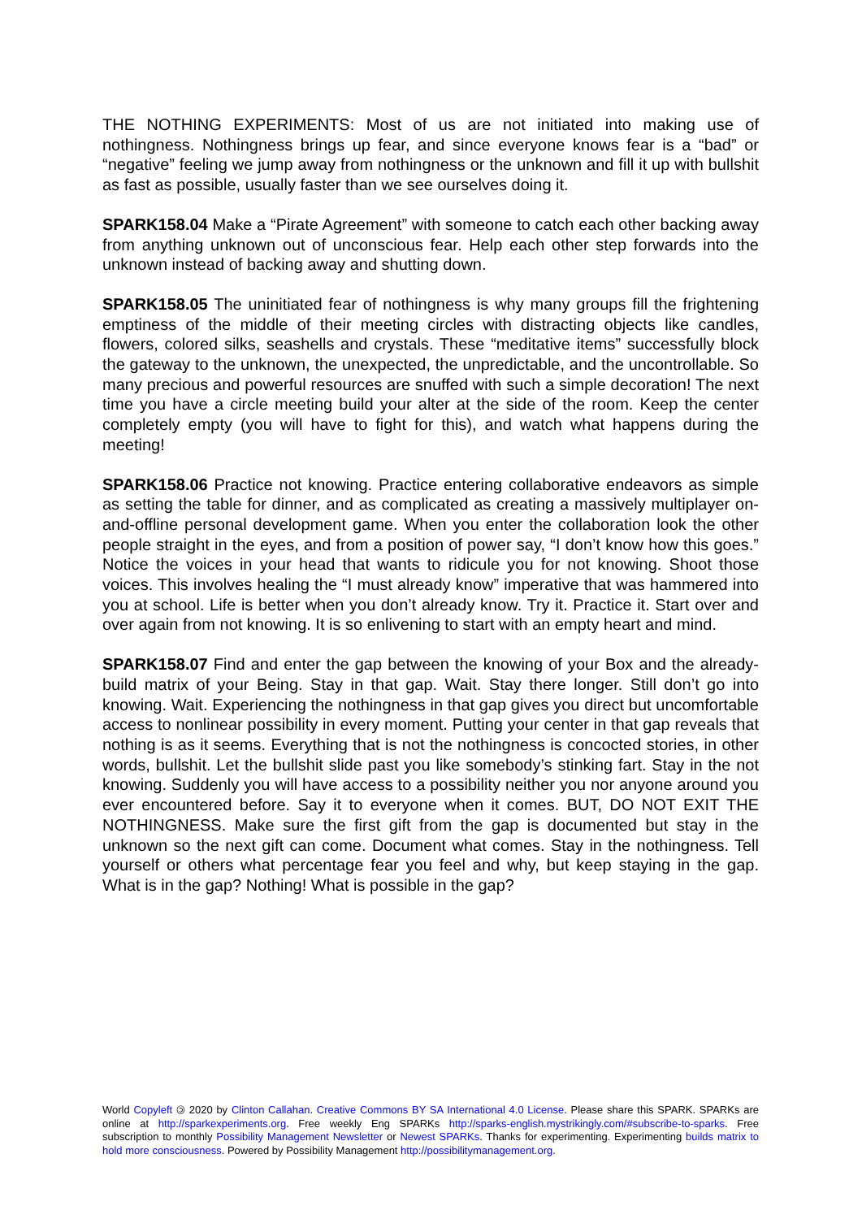THE NOTHING EXPERIMENTS: Most of us are not initiated into making use of nothingness. Nothingness brings up fear, and since everyone knows fear is a “bad” or “negative” feeling we jump away from nothingness or the unknown and fill it up with bullshit as fast as possible, usually faster than we see ourselves doing it.
SPARK158.04 Make a “Pirate Agreement” with someone to catch each other backing away from anything unknown out of unconscious fear. Help each other step forwards into the unknown instead of backing away and shutting down.
SPARK158.05 The uninitiated fear of nothingness is why many groups fill the frightening emptiness of the middle of their meeting circles with distracting objects like candles, flowers, colored silks, seashells and crystals. These “meditative items” successfully block the gateway to the unknown, the unexpected, the unpredictable, and the uncontrollable. So many precious and powerful resources are snuffed with such a simple decoration! The next time you have a circle meeting build your alter at the side of the room. Keep the center completely empty (you will have to fight for this), and watch what happens during the meeting!
SPARK158.06 Practice not knowing. Practice entering collaborative endeavors as simple as setting the table for dinner, and as complicated as creating a massively multiplayer on-and-offline personal development game. When you enter the collaboration look the other people straight in the eyes, and from a position of power say, “I don’t know how this goes.” Notice the voices in your head that wants to ridicule you for not knowing. Shoot those voices. This involves healing the “I must already know” imperative that was hammered into you at school. Life is better when you don’t already know. Try it. Practice it. Start over and over again from not knowing. It is so enlivening to start with an empty heart and mind.
SPARK158.07 Find and enter the gap between the knowing of your Box and the already-build matrix of your Being. Stay in that gap. Wait. Stay there longer. Still don’t go into knowing. Wait. Experiencing the nothingness in that gap gives you direct but uncomfortable access to nonlinear possibility in every moment. Putting your center in that gap reveals that nothing is as it seems. Everything that is not the nothingness is concocted stories, in other words, bullshit. Let the bullshit slide past you like somebody’s stinking fart. Stay in the not knowing. Suddenly you will have access to a possibility neither you nor anyone around you ever encountered before. Say it to everyone when it comes. BUT, DO NOT EXIT THE NOTHINGNESS. Make sure the first gift from the gap is documented but stay in the unknown so the next gift can come. Document what comes. Stay in the nothingness. Tell yourself or others what percentage fear you feel and why, but keep staying in the gap. What is in the gap? Nothing! What is possible in the gap?
World Copyleft 🄯 2020 by Clinton Callahan. Creative Commons BY SA International 4.0 License. Please share this SPARK. SPARKs are online at http://sparkexperiments.org. Free weekly Eng SPARKs http://sparks-english.mystrikingly.com/#subscribe-to-sparks. Free subscription to monthly Possibility Management Newsletter or Newest SPARKs. Thanks for experimenting. Experimenting builds matrix to hold more consciousness. Powered by Possibility Management http://possibilitymanagement.org.